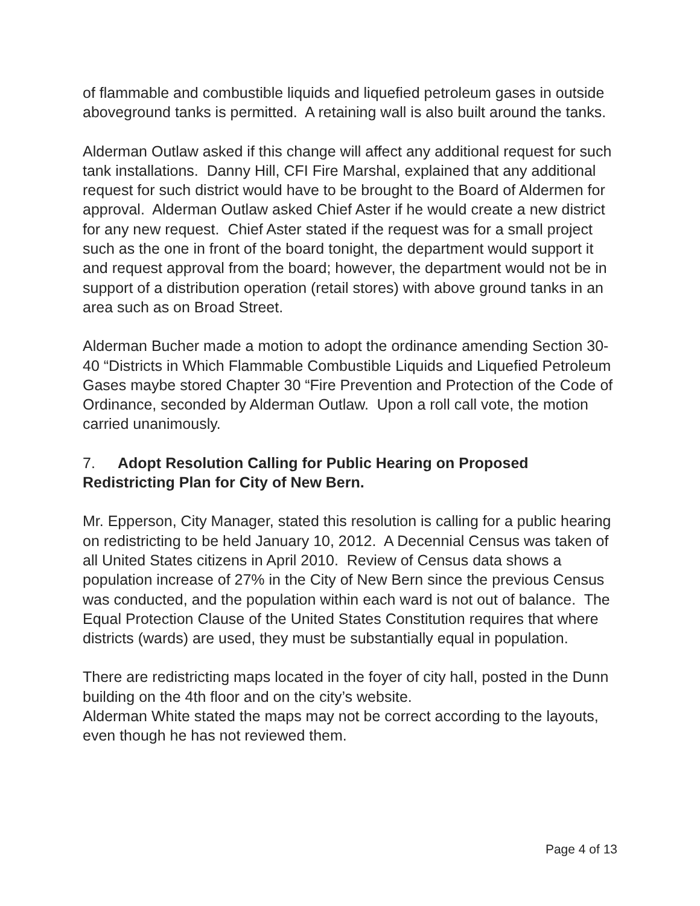of flammable and combustible liquids and liquefied petroleum gases in outside aboveground tanks is permitted. A retaining wall is also built around the tanks.
Alderman Outlaw asked if this change will affect any additional request for such tank installations. Danny Hill, CFI Fire Marshal, explained that any additional request for such district would have to be brought to the Board of Aldermen for approval. Alderman Outlaw asked Chief Aster if he would create a new district for any new request. Chief Aster stated if the request was for a small project such as the one in front of the board tonight, the department would support it and request approval from the board; however, the department would not be in support of a distribution operation (retail stores) with above ground tanks in an area such as on Broad Street.
Alderman Bucher made a motion to adopt the ordinance amending Section 30-40 “Districts in Which Flammable Combustible Liquids and Liquefied Petroleum Gases maybe stored Chapter 30 “Fire Prevention and Protection of the Code of Ordinance, seconded by Alderman Outlaw. Upon a roll call vote, the motion carried unanimously.
7. Adopt Resolution Calling for Public Hearing on Proposed Redistricting Plan for City of New Bern.
Mr. Epperson, City Manager, stated this resolution is calling for a public hearing on redistricting to be held January 10, 2012. A Decennial Census was taken of all United States citizens in April 2010. Review of Census data shows a population increase of 27% in the City of New Bern since the previous Census was conducted, and the population within each ward is not out of balance. The Equal Protection Clause of the United States Constitution requires that where districts (wards) are used, they must be substantially equal in population.
There are redistricting maps located in the foyer of city hall, posted in the Dunn building on the 4th floor and on the city’s website.
Alderman White stated the maps may not be correct according to the layouts, even though he has not reviewed them.
Page 4 of 13